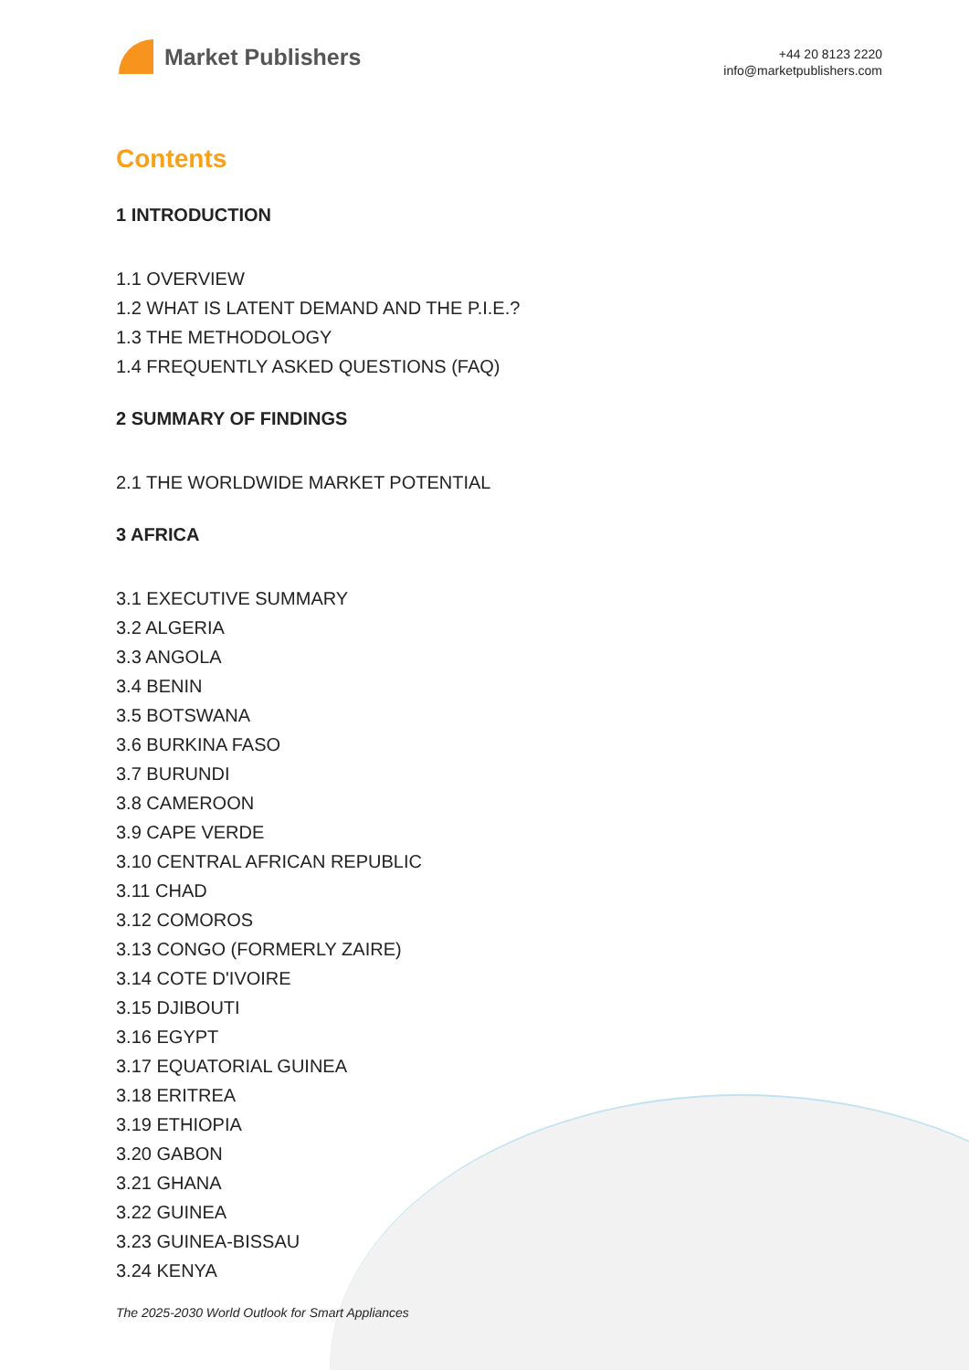Market Publishers
+44 20 8123 2220
info@marketpublishers.com
Contents
1 INTRODUCTION
1.1 OVERVIEW
1.2 WHAT IS LATENT DEMAND AND THE P.I.E.?
1.3 THE METHODOLOGY
1.4 FREQUENTLY ASKED QUESTIONS (FAQ)
2 SUMMARY OF FINDINGS
2.1 THE WORLDWIDE MARKET POTENTIAL
3 AFRICA
3.1 EXECUTIVE SUMMARY
3.2 ALGERIA
3.3 ANGOLA
3.4 BENIN
3.5 BOTSWANA
3.6 BURKINA FASO
3.7 BURUNDI
3.8 CAMEROON
3.9 CAPE VERDE
3.10 CENTRAL AFRICAN REPUBLIC
3.11 CHAD
3.12 COMOROS
3.13 CONGO (FORMERLY ZAIRE)
3.14 COTE D'IVOIRE
3.15 DJIBOUTI
3.16 EGYPT
3.17 EQUATORIAL GUINEA
3.18 ERITREA
3.19 ETHIOPIA
3.20 GABON
3.21 GHANA
3.22 GUINEA
3.23 GUINEA-BISSAU
3.24 KENYA
The 2025-2030 World Outlook for Smart Appliances